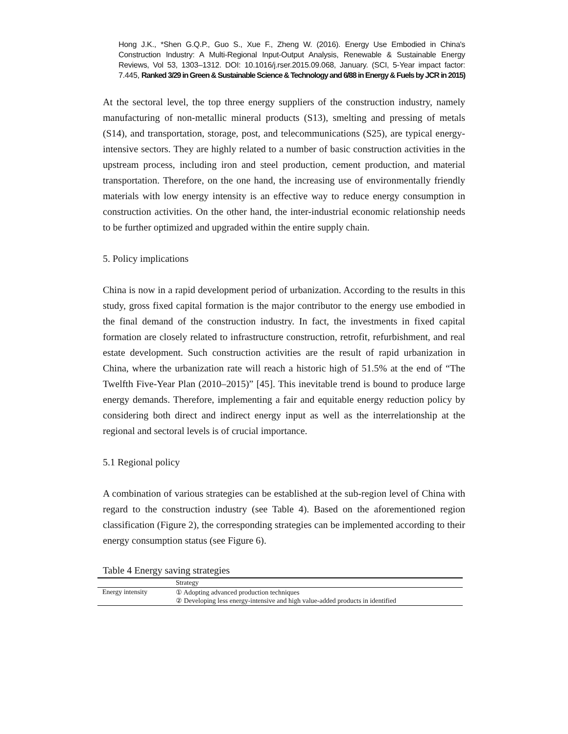Hong J.K., *Shen G.Q.P., Guo S., Xue F., Zheng W. (2016). Energy Use Embodied in China's Construction Industry: A Multi-Regional Input-Output Analysis, Renewable & Sustainable Energy Reviews, Vol 53, 1303–1312. DOI: 10.1016/j.rser.2015.09.068, January. (SCI, 5-Year impact factor: 7.445, Ranked 3/29 in Green & Sustainable Science & Technology and 6/88 in Energy & Fuels by JCR in 2015)
At the sectoral level, the top three energy suppliers of the construction industry, namely manufacturing of non-metallic mineral products (S13), smelting and pressing of metals (S14), and transportation, storage, post, and telecommunications (S25), are typical energy-intensive sectors. They are highly related to a number of basic construction activities in the upstream process, including iron and steel production, cement production, and material transportation. Therefore, on the one hand, the increasing use of environmentally friendly materials with low energy intensity is an effective way to reduce energy consumption in construction activities. On the other hand, the inter-industrial economic relationship needs to be further optimized and upgraded within the entire supply chain.
5. Policy implications
China is now in a rapid development period of urbanization. According to the results in this study, gross fixed capital formation is the major contributor to the energy use embodied in the final demand of the construction industry. In fact, the investments in fixed capital formation are closely related to infrastructure construction, retrofit, refurbishment, and real estate development. Such construction activities are the result of rapid urbanization in China, where the urbanization rate will reach a historic high of 51.5% at the end of “The Twelfth Five-Year Plan (2010–2015)” [45]. This inevitable trend is bound to produce large energy demands. Therefore, implementing a fair and equitable energy reduction policy by considering both direct and indirect energy input as well as the interrelationship at the regional and sectoral levels is of crucial importance.
5.1 Regional policy
A combination of various strategies can be established at the sub-region level of China with regard to the construction industry (see Table 4). Based on the aforementioned region classification (Figure 2), the corresponding strategies can be implemented according to their energy consumption status (see Figure 6).
Table 4 Energy saving strategies
| | Strategy |
| --- | --- |
| Energy intensity | ① Adopting advanced production techniques ② Developing less energy-intensive and high value-added products in identified |